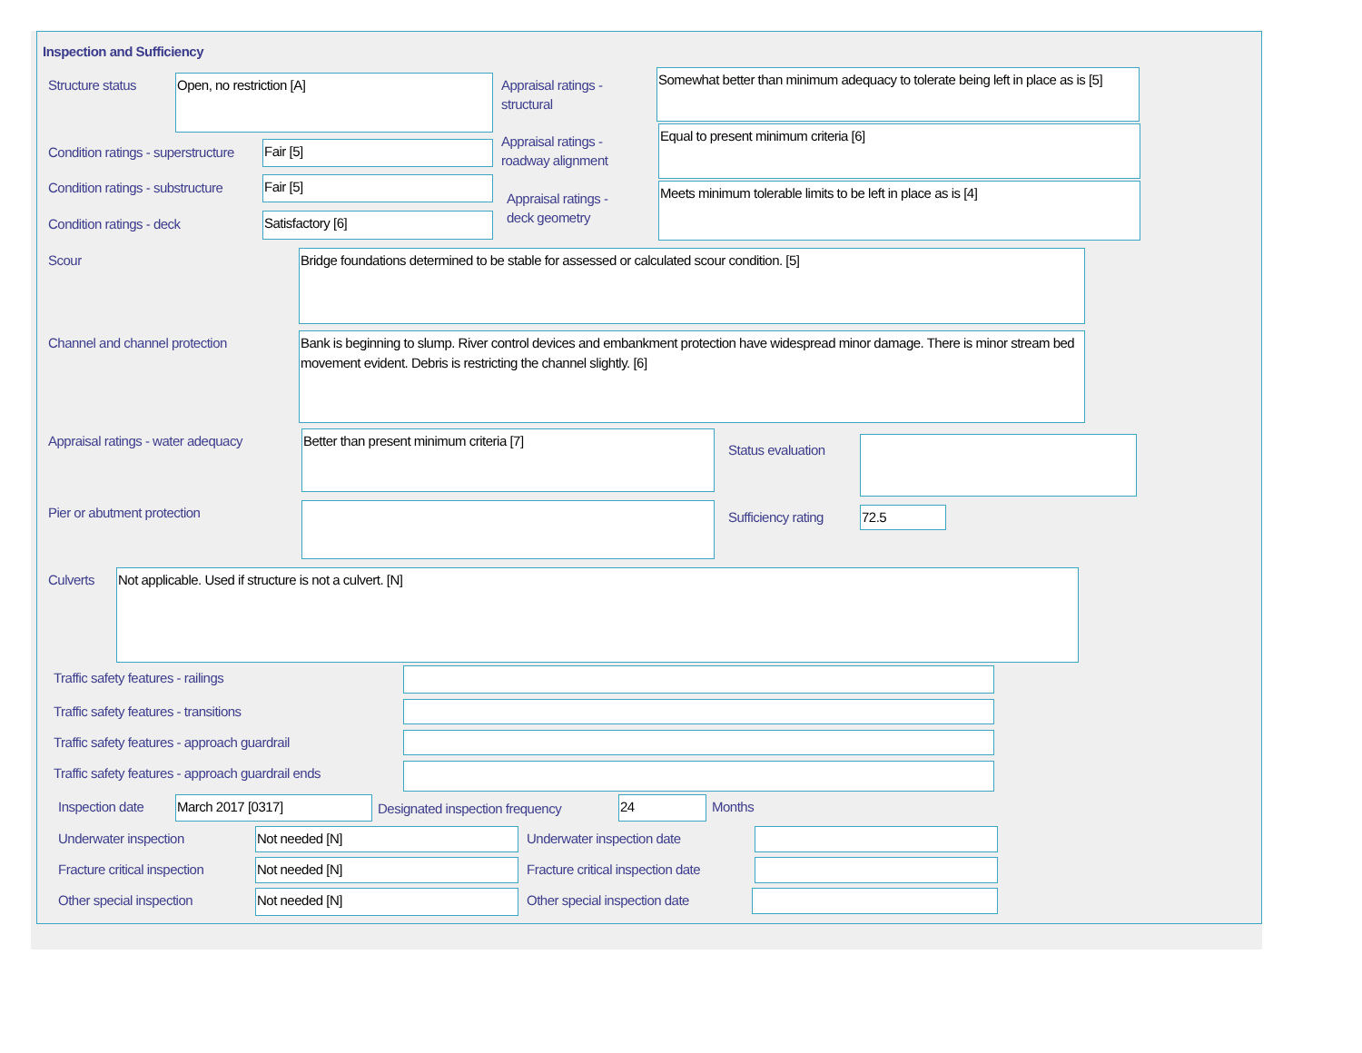Inspection and Sufficiency
Structure status Open, no restriction [A]
Appraisal ratings -
structural
Somewhat better than minimum adequacy to tolerate being left in place as is [5]
Condition ratings - superstructure
Fair [5]
Appraisal ratings -
roadway alignment
Equal to present minimum criteria [6]
Condition ratings - substructure
Fair [5]
Appraisal ratings -
deck geometry
Meets minimum tolerable limits to be left in place as is [4]
Condition ratings - deck Satisfactory [6]
Scour Bridge foundations determined to be stable for assessed or calculated scour condition. [5]
Channel and channel protection
Bank is beginning to slump. River control devices and embankment protection have widespread minor damage. There is minor stream bed movement evident. Debris is restricting the channel slightly. [6]
Appraisal ratings - water adequacy
Better than present minimum criteria [7]
Status evaluation
Pier or abutment protection Sufficiency rating 72.5
Culverts Not applicable. Used if structure is not a culvert. [N]
Traffic safety features - railings
Traffic safety features - transitions
Traffic safety features - approach guardrail
Traffic safety features - approach guardrail ends
Inspection date March 2017 [0317]
Designated inspection frequency
24 Months
Underwater inspection Not needed [N] Underwater inspection date
Fracture critical inspection Not needed [N]
Fracture critical inspection date
Other special inspection Not needed [N] Other special inspection date